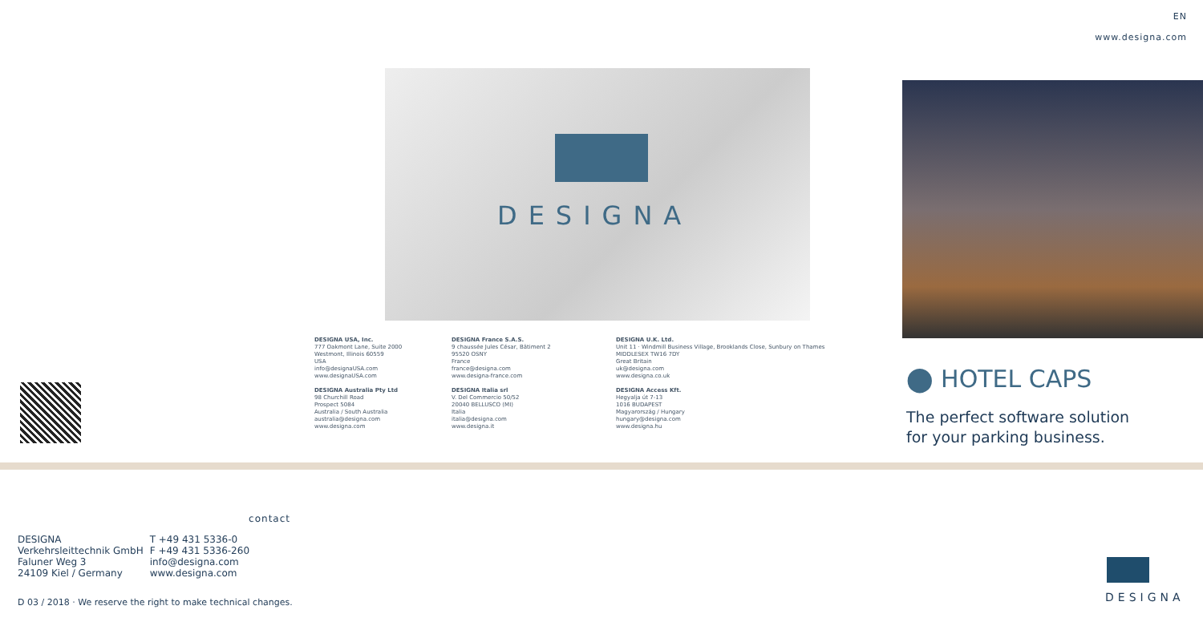EN
www.designa.com
DESIGNA
DESIGNA USA, Inc.
777 Oakmont Lane, Suite 2000
Westmont, Illinois 60559
USA
info@designaUSA.com
www.designaUSA.com
DESIGNA Australia Pty Ltd
98 Churchill Road
Prospect 5084
Australia / South Australia
australia@designa.com
www.designa.com
DESIGNA France S.A.S.
9 chaussée Jules César, Bâtiment 2
95520 OSNY
France
france@designa.com
www.designa-france.com
DESIGNA Italia srl
V. Del Commercio 50/52
20040 BELLUSCO (MI)
Italia
italia@designa.com
www.designa.it
DESIGNA U.K. Ltd.
Unit 11 · Windmill Business Village, Brooklands Close, Sunbury on Thames
MIDDLESEX TW16 7DY
Great Britain
uk@designa.com
www.designa.co.uk
DESIGNA Access Kft.
Hegyalja út 7-13
1016 BUDAPEST
Magyarország / Hungary
hungary@designa.com
www.designa.hu
⬤ HOTEL CAPS
The perfect software solution
for your parking business.
contact
| DESIGNA | T +49 431 5336-0 |
| Verkehrsleittechnik GmbH | F +49 431 5336-260 |
| Faluner Weg 3 | info@designa.com |
| 24109 Kiel / Germany | www.designa.com |
D 03 / 2018 · We reserve the right to make technical changes.
DESIGNA